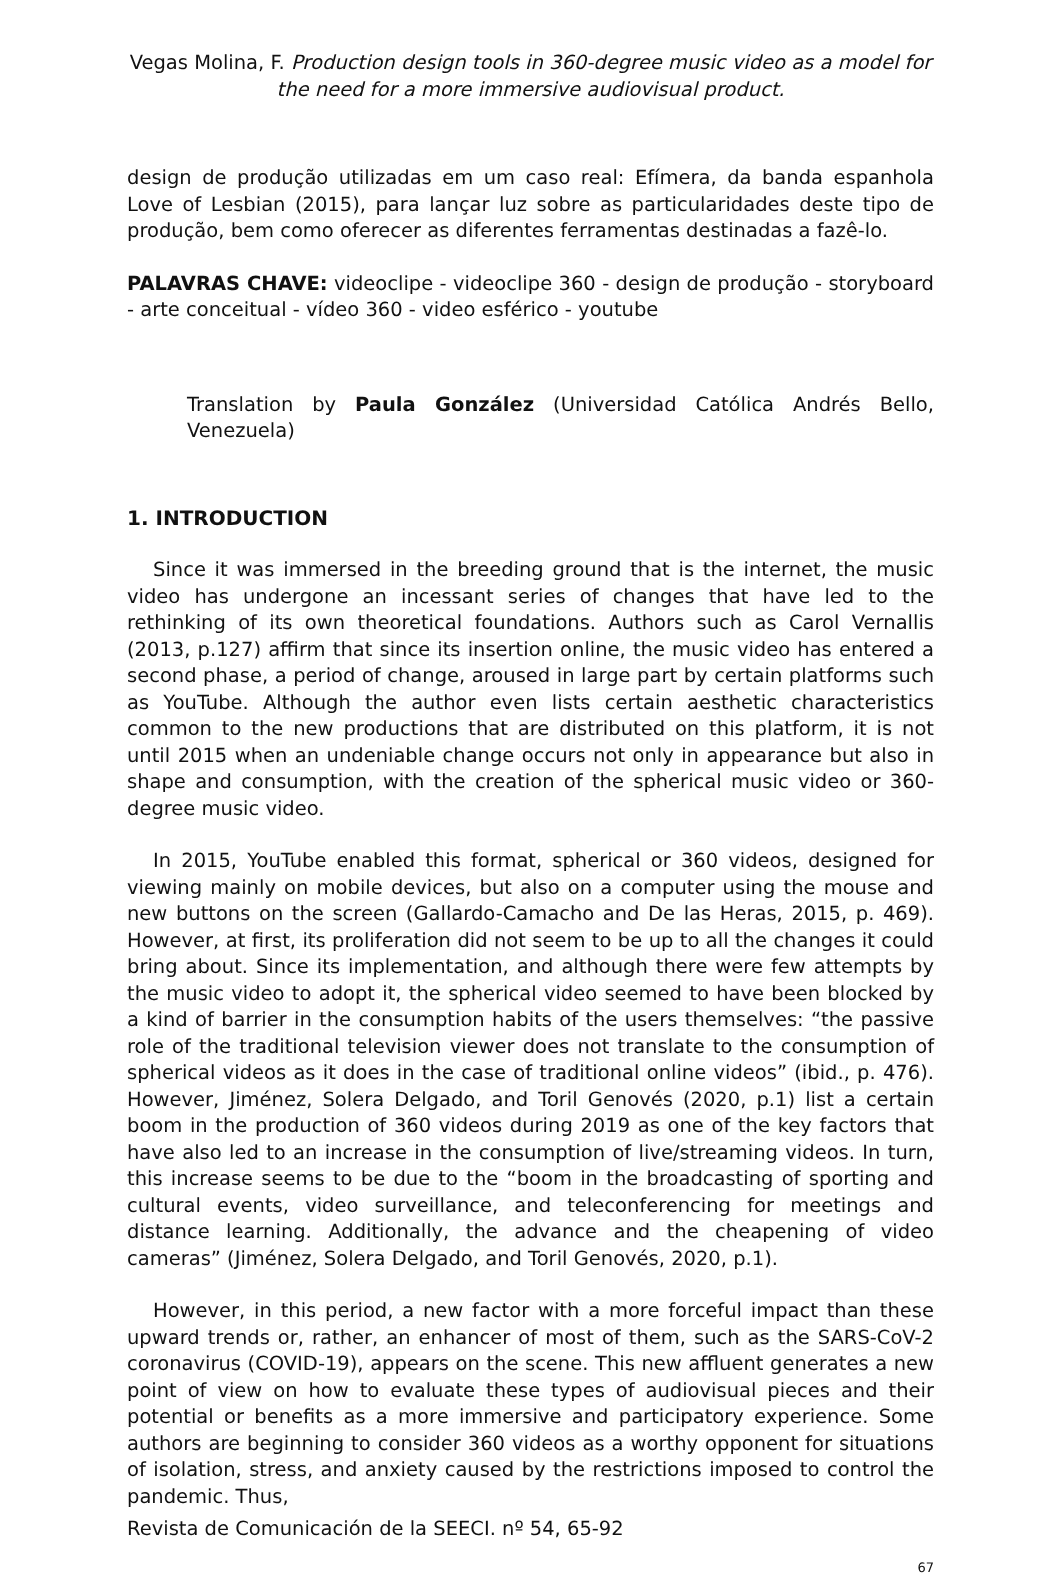Vegas Molina, F. Production design tools in 360-degree music video as a model for the need for a more immersive audiovisual product.
design de produção utilizadas em um caso real: Efímera, da banda espanhola Love of Lesbian (2015), para lançar luz sobre as particularidades deste tipo de produção, bem como oferecer as diferentes ferramentas destinadas a fazê-lo.
PALAVRAS CHAVE: videoclipe - videoclipe 360 - design de produção - storyboard - arte conceitual - vídeo 360 - video esférico - youtube
Translation by Paula González (Universidad Católica Andrés Bello, Venezuela)
1. INTRODUCTION
Since it was immersed in the breeding ground that is the internet, the music video has undergone an incessant series of changes that have led to the rethinking of its own theoretical foundations. Authors such as Carol Vernallis (2013, p.127) affirm that since its insertion online, the music video has entered a second phase, a period of change, aroused in large part by certain platforms such as YouTube. Although the author even lists certain aesthetic characteristics common to the new productions that are distributed on this platform, it is not until 2015 when an undeniable change occurs not only in appearance but also in shape and consumption, with the creation of the spherical music video or 360-degree music video.
In 2015, YouTube enabled this format, spherical or 360 videos, designed for viewing mainly on mobile devices, but also on a computer using the mouse and new buttons on the screen (Gallardo-Camacho and De las Heras, 2015, p. 469). However, at first, its proliferation did not seem to be up to all the changes it could bring about. Since its implementation, and although there were few attempts by the music video to adopt it, the spherical video seemed to have been blocked by a kind of barrier in the consumption habits of the users themselves: “the passive role of the traditional television viewer does not translate to the consumption of spherical videos as it does in the case of traditional online videos” (ibid., p. 476). However, Jiménez, Solera Delgado, and Toril Genovés (2020, p.1) list a certain boom in the production of 360 videos during 2019 as one of the key factors that have also led to an increase in the consumption of live/streaming videos. In turn, this increase seems to be due to the “boom in the broadcasting of sporting and cultural events, video surveillance, and teleconferencing for meetings and distance learning. Additionally, the advance and the cheapening of video cameras” (Jiménez, Solera Delgado, and Toril Genovés, 2020, p.1).
However, in this period, a new factor with a more forceful impact than these upward trends or, rather, an enhancer of most of them, such as the SARS-CoV-2 coronavirus (COVID-19), appears on the scene. This new affluent generates a new point of view on how to evaluate these types of audiovisual pieces and their potential or benefits as a more immersive and participatory experience. Some authors are beginning to consider 360 videos as a worthy opponent for situations of isolation, stress, and anxiety caused by the restrictions imposed to control the pandemic. Thus,
Revista de Comunicación de la SEECI. nº 54, 65-92
67